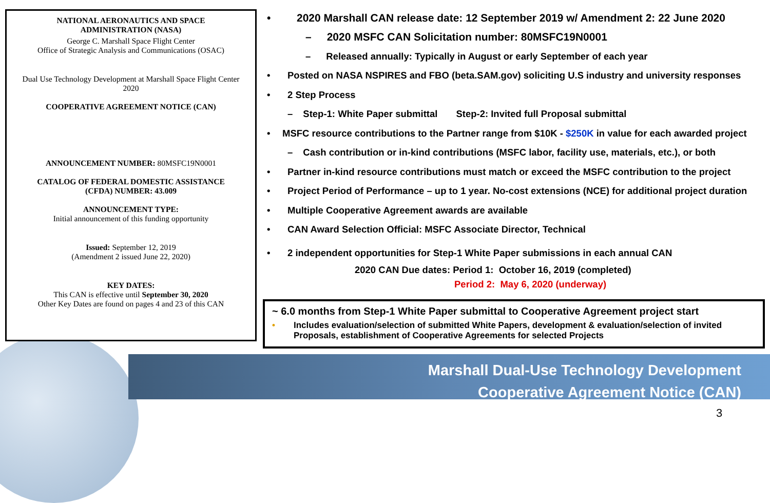NATIONAL AERONAUTICS AND SPACE
ADMINISTRATION (NASA)
George C. Marshall Space Flight Center
Office of Strategic Analysis and Communications (OSAC)
Dual Use Technology Development at Marshall Space Flight Center
2020
COOPERATIVE AGREEMENT NOTICE (CAN)
ANNOUNCEMENT NUMBER: 80MSFC19N0001
CATALOG OF FEDERAL DOMESTIC ASSISTANCE
(CFDA) NUMBER: 43.009
ANNOUNCEMENT TYPE:
Initial announcement of this funding opportunity
Issued: September 12, 2019
(Amendment 2 issued June 22, 2020)
KEY DATES:
This CAN is effective until September 30, 2020
Other Key Dates are found on pages 4 and 23 of this CAN
• 2020 Marshall CAN release date: 12 September 2019 w/ Amendment 2: 22 June 2020
– 2020 MSFC CAN Solicitation number: 80MSFC19N0001
– Released annually: Typically in August or early September of each year
• Posted on NASA NSPIRES and FBO (beta.SAM.gov) soliciting U.S industry and university responses
• 2 Step Process
– Step-1: White Paper submittal Step-2: Invited full Proposal submittal
• MSFC resource contributions to the Partner range from $10K - $250K in value for each awarded project
– Cash contribution or in-kind contributions (MSFC labor, facility use, materials, etc.), or both
• Partner in-kind resource contributions must match or exceed the MSFC contribution to the project
• Project Period of Performance – up to 1 year. No-cost extensions (NCE) for additional project duration
• Multiple Cooperative Agreement awards are available
• CAN Award Selection Official: MSFC Associate Director, Technical
• 2 independent opportunities for Step-1 White Paper submissions in each annual CAN
2020 CAN Due dates: Period 1: October 16, 2019 (completed)
Period 2: May 6, 2020 (underway)
~ 6.0 months from Step-1 White Paper submittal to Cooperative Agreement project start
• Includes evaluation/selection of submitted White Papers, development & evaluation/selection of invited Proposals, establishment of Cooperative Agreements for selected Projects
Marshall Dual-Use Technology Development
Cooperative Agreement Notice (CAN)
3